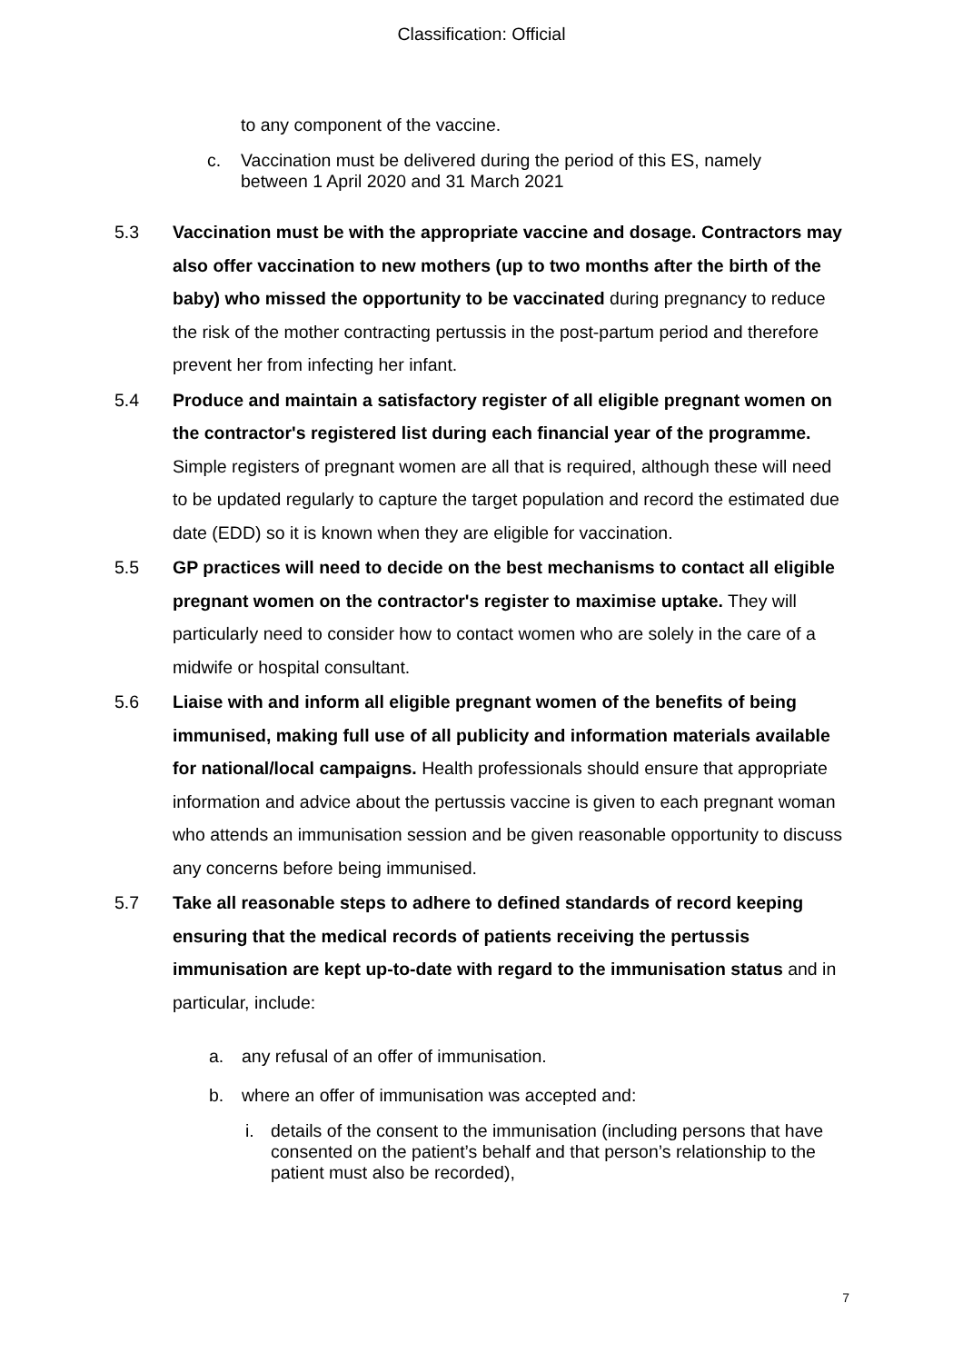Classification: Official
to any component of the vaccine.
c. Vaccination must be delivered during the period of this ES, namely between 1 April 2020 and 31 March 2021
5.3 Vaccination must be with the appropriate vaccine and dosage. Contractors may also offer vaccination to new mothers (up to two months after the birth of the baby) who missed the opportunity to be vaccinated during pregnancy to reduce the risk of the mother contracting pertussis in the post-partum period and therefore prevent her from infecting her infant.
5.4 Produce and maintain a satisfactory register of all eligible pregnant women on the contractor's registered list during each financial year of the programme. Simple registers of pregnant women are all that is required, although these will need to be updated regularly to capture the target population and record the estimated due date (EDD) so it is known when they are eligible for vaccination.
5.5 GP practices will need to decide on the best mechanisms to contact all eligible pregnant women on the contractor's register to maximise uptake. They will particularly need to consider how to contact women who are solely in the care of a midwife or hospital consultant.
5.6 Liaise with and inform all eligible pregnant women of the benefits of being immunised, making full use of all publicity and information materials available for national/local campaigns. Health professionals should ensure that appropriate information and advice about the pertussis vaccine is given to each pregnant woman who attends an immunisation session and be given reasonable opportunity to discuss any concerns before being immunised.
5.7 Take all reasonable steps to adhere to defined standards of record keeping ensuring that the medical records of patients receiving the pertussis immunisation are kept up-to-date with regard to the immunisation status and in particular, include:
a. any refusal of an offer of immunisation.
b. where an offer of immunisation was accepted and:
i. details of the consent to the immunisation (including persons that have consented on the patient’s behalf and that person’s relationship to the patient must also be recorded),
7